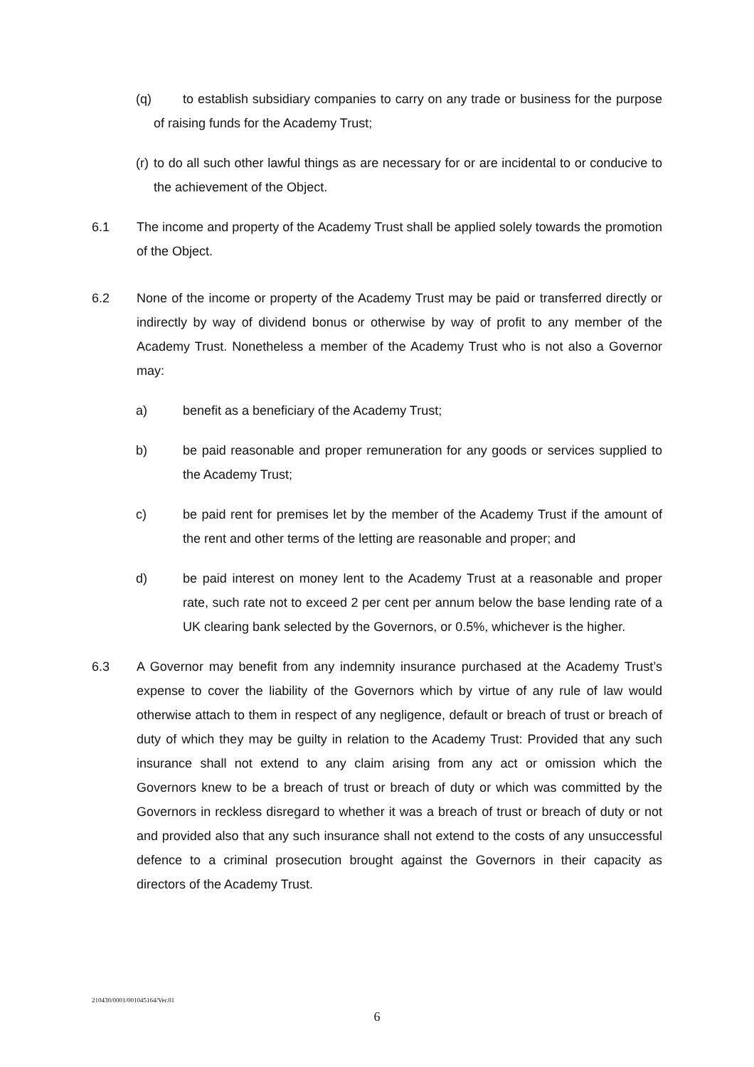(q) to establish subsidiary companies to carry on any trade or business for the purpose of raising funds for the Academy Trust;
(r)
to do all such other lawful things as are necessary for or are incidental to or conducive to the achievement of the Object.
6.1 The income and property of the Academy Trust shall be applied solely towards the promotion of the Object.
6.2 None of the income or property of the Academy Trust may be paid or transferred directly or indirectly by way of dividend bonus or otherwise by way of profit to any member of the Academy Trust. Nonetheless a member of the Academy Trust who is not also a Governor may:
a) benefit as a beneficiary of the Academy Trust;
b) be paid reasonable and proper remuneration for any goods or services supplied to the Academy Trust;
c) be paid rent for premises let by the member of the Academy Trust if the amount of the rent and other terms of the letting are reasonable and proper; and
d) be paid interest on money lent to the Academy Trust at a reasonable and proper rate, such rate not to exceed 2 per cent per annum below the base lending rate of a UK clearing bank selected by the Governors, or 0.5%, whichever is the higher.
6.3 A Governor may benefit from any indemnity insurance purchased at the Academy Trust’s expense to cover the liability of the Governors which by virtue of any rule of law would otherwise attach to them in respect of any negligence, default or breach of trust or breach of duty of which they may be guilty in relation to the Academy Trust: Provided that any such insurance shall not extend to any claim arising from any act or omission which the Governors knew to be a breach of trust or breach of duty or which was committed by the Governors in reckless disregard to whether it was a breach of trust or breach of duty or not and provided also that any such insurance shall not extend to the costs of any unsuccessful defence to a criminal prosecution brought against the Governors in their capacity as directors of the Academy Trust.
210430/0001/001045164/Ver.01
6